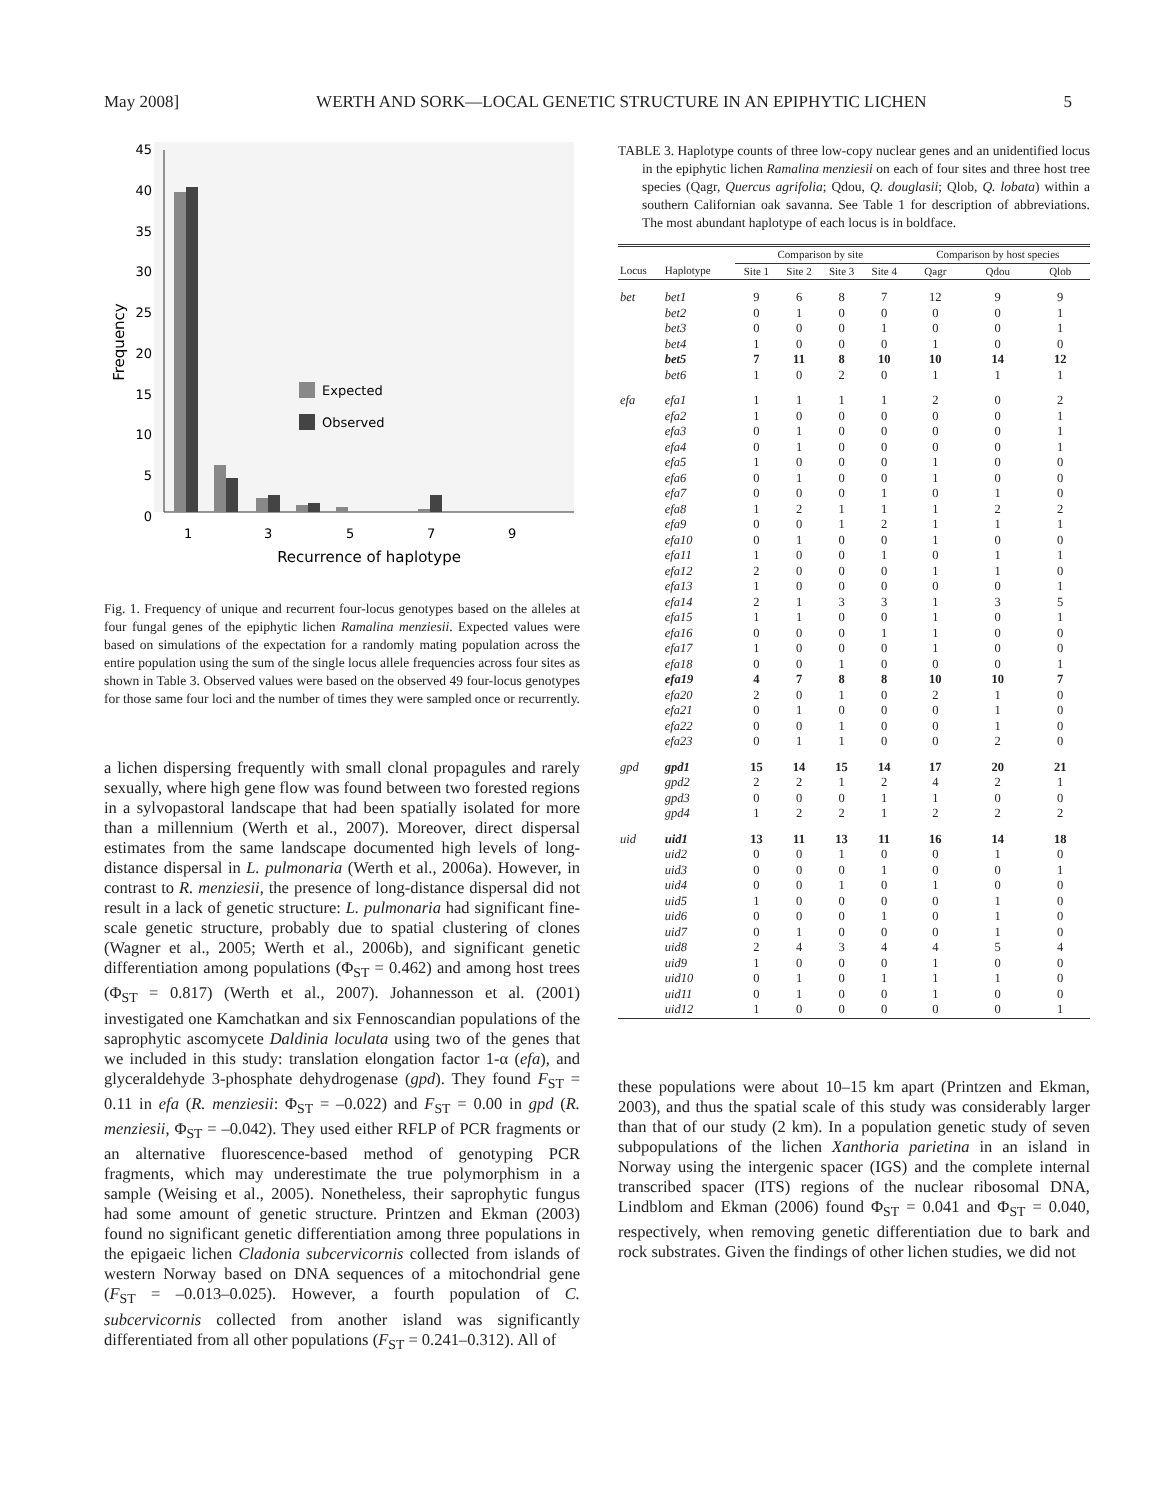May 2008] WERTH AND SORK—LOCAL GENETIC STRUCTURE IN AN EPIPHYTIC LICHEN 5
45
40
35
30
25
20
15
10
5
0
Frequency
1
3
5
7
9
Recurrence of haplotype
Expected
Observed
Fig. 1. Frequency of unique and recurrent four-locus genotypes based on the alleles at four fungal genes of the epiphytic lichen Ramalina menziesii. Expected values were based on simulations of the expectation for a randomly mating population across the entire population using the sum of the single locus allele frequencies across four sites as shown in Table 3. Observed values were based on the observed 49 four-locus genotypes for those same four loci and the number of times they were sampled once or recurrently.
a lichen dispersing frequently with small clonal propagules and rarely sexually, where high gene flow was found between two forested regions in a sylvopastoral landscape that had been spatially isolated for more than a millennium (Werth et al., 2007). Moreover, direct dispersal estimates from the same landscape documented high levels of long-distance dispersal in L. pulmonaria (Werth et al., 2006a). However, in contrast to R. menziesii, the presence of long-distance dispersal did not result in a lack of genetic structure: L. pulmonaria had significant fine-scale genetic structure, probably due to spatial clustering of clones (Wagner et al., 2005; Werth et al., 2006b), and significant genetic differentiation among populations (Φ<sub>ST</sub> = 0.462) and among host trees (Φ<sub>ST</sub> = 0.817) (Werth et al., 2007). Johannesson et al. (2001) investigated one Kamchatkan and six Fennoscandian populations of the saprophytic ascomycete Daldinia loculata using two of the genes that we included in this study: translation elongation factor 1-α (efa), and glyceraldehyde 3-phosphate dehydrogenase (gpd). They found F<sub>ST</sub> = 0.11 in efa (R. menziesii: Φ<sub>ST</sub> = –0.022) and F<sub>ST</sub> = 0.00 in gpd (R. menziesii, Φ<sub>ST</sub> = –0.042). They used either RFLP of PCR fragments or an alternative fluorescence-based method of genotyping PCR fragments, which may underestimate the true polymorphism in a sample (Weising et al., 2005). Nonetheless, their saprophytic fungus had some amount of genetic structure. Printzen and Ekman (2003) found no significant genetic differentiation among three populations in the epigaeic lichen Cladonia subcervicornis collected from islands of western Norway based on DNA sequences of a mitochondrial gene (F<sub>ST</sub> = –0.013–0.025). However, a fourth population of C. subcervicornis collected from another island was significantly differentiated from all other populations (F<sub>ST</sub> = 0.241–0.312). All of
TABLE 3. Haplotype counts of three low-copy nuclear genes and an unidentified locus in the epiphytic lichen Ramalina menziesii on each of four sites and three host tree species (Qagr, Quercus agrifolia; Qdou, Q. douglasii; Qlob, Q. lobata) within a southern Californian oak savanna. See Table 1 for description of abbreviations. The most abundant haplotype of each locus is in boldface.
| | | Comparison by site | | | | Comparison by host species | | |
| --- | --- | --- | --- | --- | --- | --- | --- | --- |
| Locus | Haplotype | Site 1 | Site 2 | Site 3 | Site 4 | Qagr | Qdou | Qlob |
| bet | bet1 | 9 | 6 | 8 | 7 | 12 | 9 | 9 |
| | bet2 | 0 | 1 | 0 | 0 | 0 | 0 | 1 |
| | bet3 | 0 | 0 | 0 | 1 | 0 | 0 | 1 |
| | bet4 | 1 | 0 | 0 | 0 | 1 | 0 | 0 |
| | bet5 | 7 | 11 | 8 | 10 | 10 | 14 | 12 |
| | bet6 | 1 | 0 | 2 | 0 | 1 | 1 | 1 |
| efa | efa1 | 1 | 1 | 1 | 1 | 2 | 0 | 2 |
| | efa2 | 1 | 0 | 0 | 0 | 0 | 0 | 1 |
| | efa3 | 0 | 1 | 0 | 0 | 0 | 0 | 1 |
| | efa4 | 0 | 1 | 0 | 0 | 0 | 0 | 1 |
| | efa5 | 1 | 0 | 0 | 0 | 1 | 0 | 0 |
| | efa6 | 0 | 1 | 0 | 0 | 1 | 0 | 0 |
| | efa7 | 0 | 0 | 0 | 1 | 0 | 1 | 0 |
| | efa8 | 1 | 2 | 1 | 1 | 1 | 2 | 2 |
| | efa9 | 0 | 0 | 1 | 2 | 1 | 1 | 1 |
| | efa10 | 0 | 1 | 0 | 0 | 1 | 0 | 0 |
| | efa11 | 1 | 0 | 0 | 1 | 0 | 1 | 1 |
| | efa12 | 2 | 0 | 0 | 0 | 1 | 1 | 0 |
| | efa13 | 1 | 0 | 0 | 0 | 0 | 0 | 1 |
| | efa14 | 2 | 1 | 3 | 3 | 1 | 3 | 5 |
| | efa15 | 1 | 1 | 0 | 0 | 1 | 0 | 1 |
| | efa16 | 0 | 0 | 0 | 1 | 1 | 0 | 0 |
| | efa17 | 1 | 0 | 0 | 0 | 1 | 0 | 0 |
| | efa18 | 0 | 0 | 1 | 0 | 0 | 0 | 1 |
| | efa19 | 4 | 7 | 8 | 8 | 10 | 10 | 7 |
| | efa20 | 2 | 0 | 1 | 0 | 2 | 1 | 0 |
| | efa21 | 0 | 1 | 0 | 0 | 0 | 1 | 0 |
| | efa22 | 0 | 0 | 1 | 0 | 0 | 1 | 0 |
| | efa23 | 0 | 1 | 1 | 0 | 0 | 2 | 0 |
| gpd | gpd1 | 15 | 14 | 15 | 14 | 17 | 20 | 21 |
| | gpd2 | 2 | 2 | 1 | 2 | 4 | 2 | 1 |
| | gpd3 | 0 | 0 | 0 | 1 | 1 | 0 | 0 |
| | gpd4 | 1 | 2 | 2 | 1 | 2 | 2 | 2 |
| uid | uid1 | 13 | 11 | 13 | 11 | 16 | 14 | 18 |
| | uid2 | 0 | 0 | 1 | 0 | 0 | 1 | 0 |
| | uid3 | 0 | 0 | 0 | 1 | 0 | 0 | 1 |
| | uid4 | 0 | 0 | 1 | 0 | 1 | 0 | 0 |
| | uid5 | 1 | 0 | 0 | 0 | 0 | 1 | 0 |
| | uid6 | 0 | 0 | 0 | 1 | 0 | 1 | 0 |
| | uid7 | 0 | 1 | 0 | 0 | 0 | 1 | 0 |
| | uid8 | 2 | 4 | 3 | 4 | 4 | 5 | 4 |
| | uid9 | 1 | 0 | 0 | 0 | 1 | 0 | 0 |
| | uid10 | 0 | 1 | 0 | 1 | 1 | 1 | 0 |
| | uid11 | 0 | 1 | 0 | 0 | 1 | 0 | 0 |
| | uid12 | 1 | 0 | 0 | 0 | 0 | 0 | 1 |
these populations were about 10–15 km apart (Printzen and Ekman, 2003), and thus the spatial scale of this study was considerably larger than that of our study (2 km). In a population genetic study of seven subpopulations of the lichen Xanthoria parietina in an island in Norway using the intergenic spacer (IGS) and the complete internal transcribed spacer (ITS) regions of the nuclear ribosomal DNA, Lindblom and Ekman (2006) found Φ<sub>ST</sub> = 0.041 and Φ<sub>ST</sub> = 0.040, respectively, when removing genetic differentiation due to bark and rock substrates. Given the findings of other lichen studies, we did not